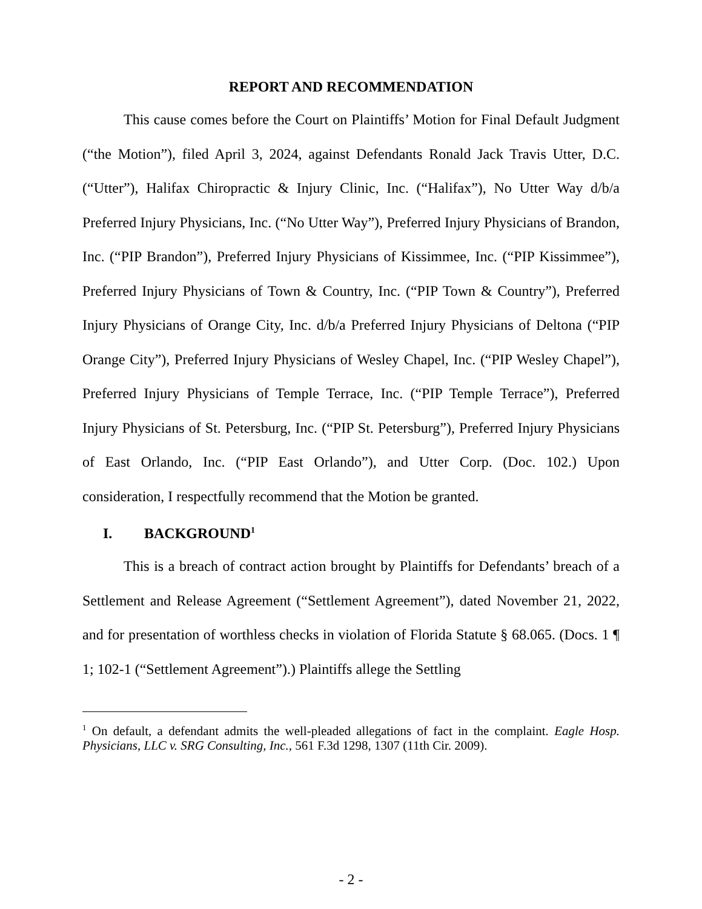REPORT AND RECOMMENDATION
This cause comes before the Court on Plaintiffs’ Motion for Final Default Judgment (“the Motion”), filed April 3, 2024, against Defendants Ronald Jack Travis Utter, D.C. (“Utter”), Halifax Chiropractic & Injury Clinic, Inc. (“Halifax”), No Utter Way d/b/a Preferred Injury Physicians, Inc. (“No Utter Way”), Preferred Injury Physicians of Brandon, Inc. (“PIP Brandon”), Preferred Injury Physicians of Kissimmee, Inc. (“PIP Kissimmee”), Preferred Injury Physicians of Town & Country, Inc. (“PIP Town & Country”), Preferred Injury Physicians of Orange City, Inc. d/b/a Preferred Injury Physicians of Deltona (“PIP Orange City”), Preferred Injury Physicians of Wesley Chapel, Inc. (“PIP Wesley Chapel”), Preferred Injury Physicians of Temple Terrace, Inc. (“PIP Temple Terrace”), Preferred Injury Physicians of St. Petersburg, Inc. (“PIP St. Petersburg”), Preferred Injury Physicians of East Orlando, Inc. (“PIP East Orlando”), and Utter Corp. (Doc. 102.) Upon consideration, I respectfully recommend that the Motion be granted.
I. BACKGROUND<sup>1</sup>
This is a breach of contract action brought by Plaintiffs for Defendants’ breach of a Settlement and Release Agreement (“Settlement Agreement”), dated November 21, 2022, and for presentation of worthless checks in violation of Florida Statute § 68.065. (Docs. 1 ¶ 1; 102-1 (“Settlement Agreement”).) Plaintiffs allege the Settling
<sup>1</sup> On default, a defendant admits the well-pleaded allegations of fact in the complaint. Eagle Hosp. Physicians, LLC v. SRG Consulting, Inc., 561 F.3d 1298, 1307 (11th Cir. 2009).
- 2 -